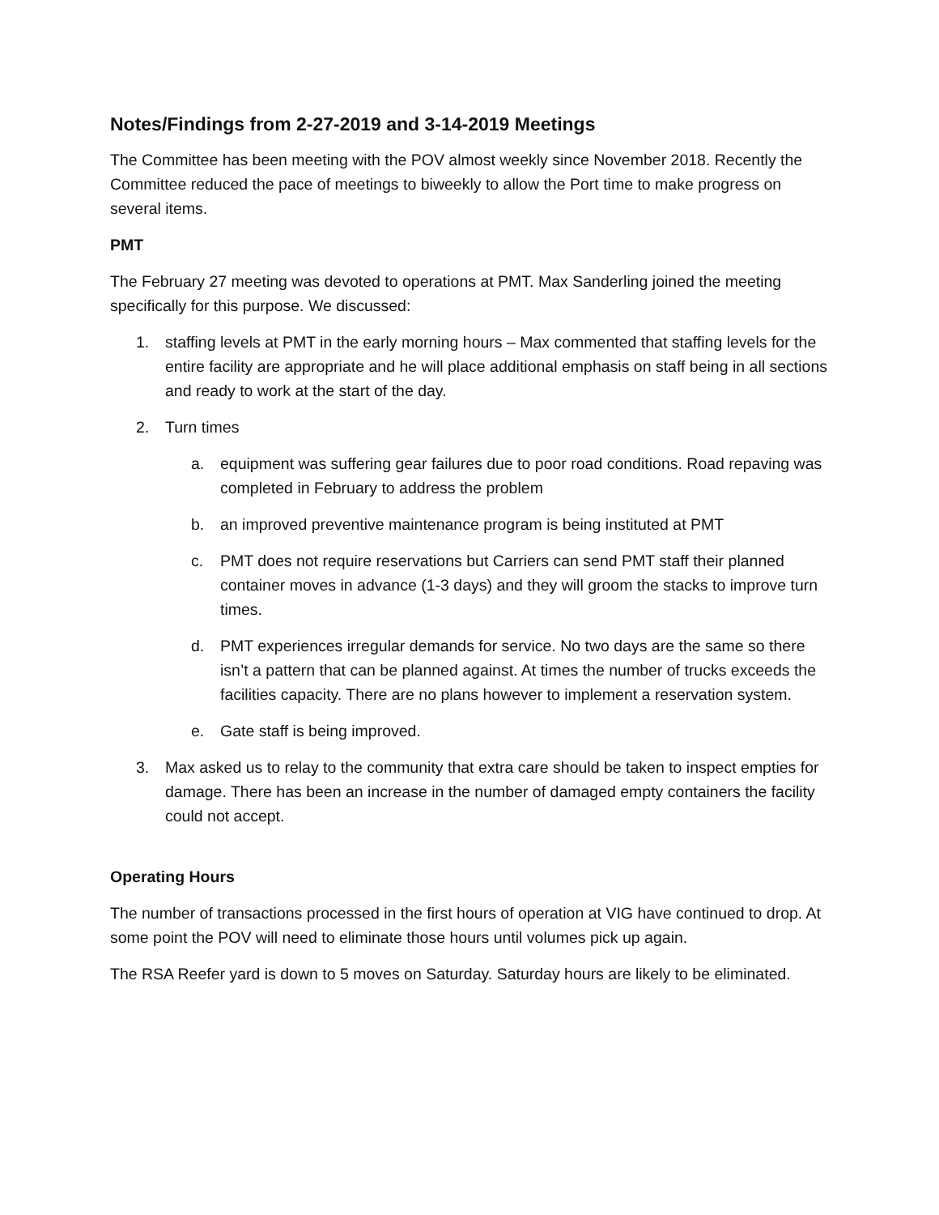Notes/Findings from 2-27-2019 and 3-14-2019 Meetings
The Committee has been meeting with the POV almost weekly since November 2018. Recently the Committee reduced the pace of meetings to biweekly to allow the Port time to make progress on several items.
PMT
The February 27 meeting was devoted to operations at PMT. Max Sanderling joined the meeting specifically for this purpose. We discussed:
1. staffing levels at PMT in the early morning hours – Max commented that staffing levels for the entire facility are appropriate and he will place additional emphasis on staff being in all sections and ready to work at the start of the day.
2. Turn times
a. equipment was suffering gear failures due to poor road conditions. Road repaving was completed in February to address the problem
b. an improved preventive maintenance program is being instituted at PMT
c. PMT does not require reservations but Carriers can send PMT staff their planned container moves in advance (1-3 days) and they will groom the stacks to improve turn times.
d. PMT experiences irregular demands for service. No two days are the same so there isn’t a pattern that can be planned against. At times the number of trucks exceeds the facilities capacity. There are no plans however to implement a reservation system.
e. Gate staff is being improved.
3. Max asked us to relay to the community that extra care should be taken to inspect empties for damage. There has been an increase in the number of damaged empty containers the facility could not accept.
Operating Hours
The number of transactions processed in the first hours of operation at VIG have continued to drop. At some point the POV will need to eliminate those hours until volumes pick up again.
The RSA Reefer yard is down to 5 moves on Saturday. Saturday hours are likely to be eliminated.